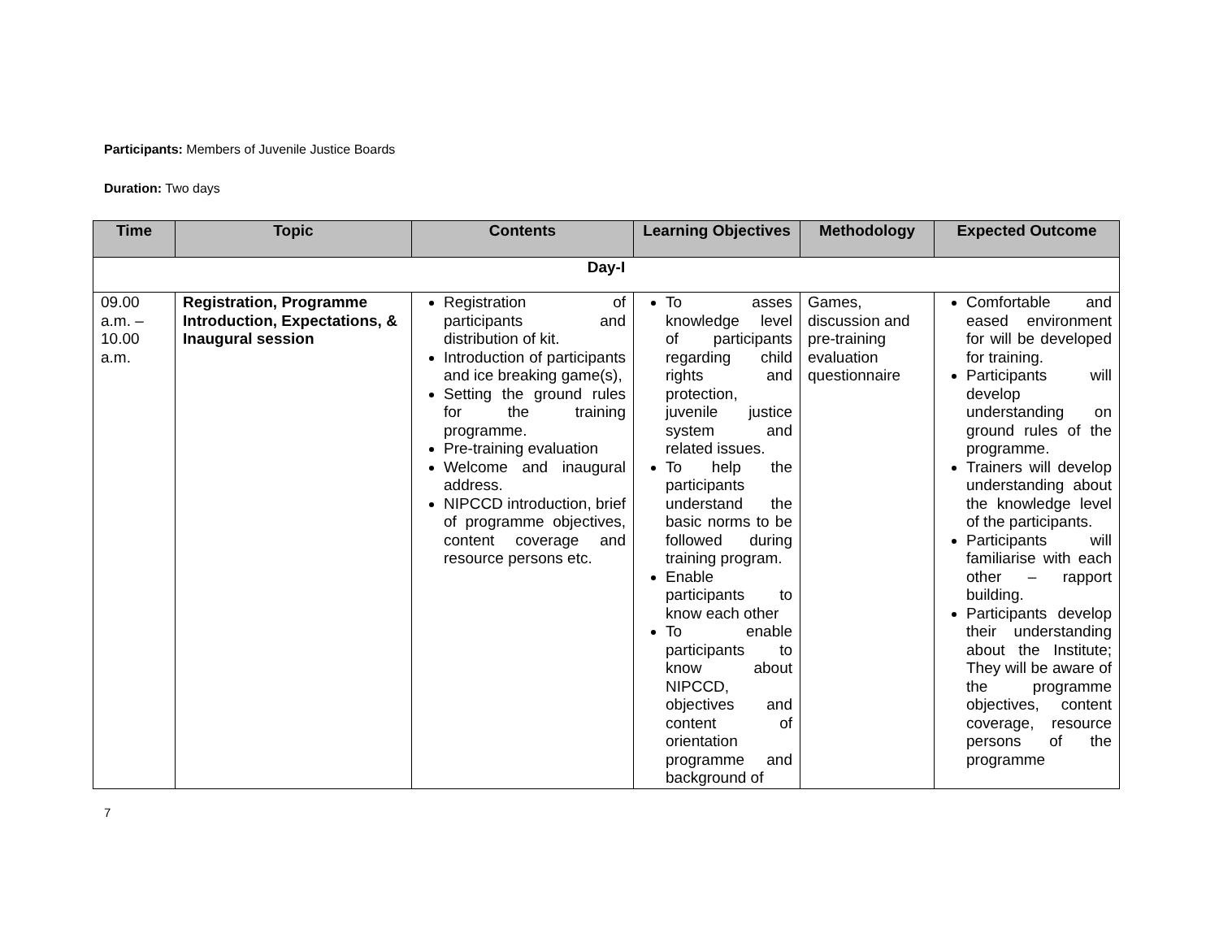Participants: Members of Juvenile Justice Boards
Duration: Two days
| Time | Topic | Contents | Learning Objectives | Methodology | Expected Outcome |
| --- | --- | --- | --- | --- | --- |
| Day-I | | | | | |
| 09.00 a.m. – 10.00 a.m. | Registration, Programme Introduction, Expectations, & Inaugural session | Registration of participants and distribution of kit. Introduction of participants and ice breaking game(s), Setting the ground rules for the training programme. Pre-training evaluation Welcome and inaugural address. NIPCCD introduction, brief of programme objectives, content coverage and resource persons etc. | To asses knowledge level of participants regarding child rights and protection, juvenile justice system and related issues. To help the participants understand the basic norms to be followed during training program. Enable participants to know each other To enable participants to know about NIPCCD, objectives and content of orientation programme and background of | Games, discussion and pre-training evaluation questionnaire | Comfortable and eased environment for will be developed for training. Participants will develop understanding on ground rules of the programme. Trainers will develop understanding about the knowledge level of the participants. Participants will familiarise with each other – rapport building. Participants develop their understanding about the Institute; They will be aware of the programme objectives, content coverage, resource persons of the programme |
7